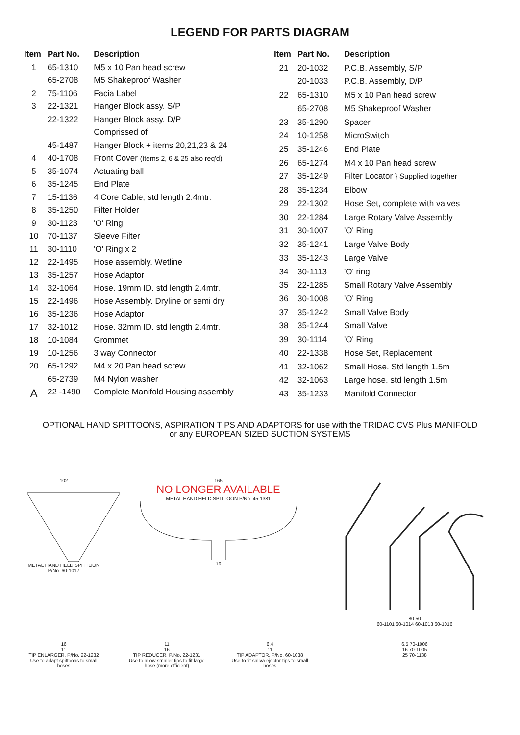LEGEND FOR PARTS DIAGRAM
| Item | Part No. | Description |
| --- | --- | --- |
| 1 | 65-1310 | M5 x 10 Pan head screw |
| | 65-2708 | M5 Shakeproof Washer |
| 2 | 75-1106 | Facia Label |
| 3 | 22-1321 | Hanger Block assy. S/P |
| | 22-1322 | Hanger Block assy. D/P |
| | | Comprissed of |
| | 45-1487 | Hanger Block + items 20,21,23 & 24 |
| 4 | 40-1708 | Front Cover (Items 2, 6 & 25 also req'd) |
| 5 | 35-1074 | Actuating ball |
| 6 | 35-1245 | End Plate |
| 7 | 15-1136 | 4 Core Cable, std length 2.4mtr. |
| 8 | 35-1250 | Filter Holder |
| 9 | 30-1123 | 'O' Ring |
| 10 | 70-1137 | Sleeve Filter |
| 11 | 30-1110 | 'O' Ring x 2 |
| 12 | 22-1495 | Hose assembly. Wetline |
| 13 | 35-1257 | Hose Adaptor |
| 14 | 32-1064 | Hose. 19mm ID. std length 2.4mtr. |
| 15 | 22-1496 | Hose Assembly. Dryline or semi dry |
| 16 | 35-1236 | Hose Adaptor |
| 17 | 32-1012 | Hose. 32mm ID. std length 2.4mtr. |
| 18 | 10-1084 | Grommet |
| 19 | 10-1256 | 3 way Connector |
| 20 | 65-1292 | M4 x 20 Pan head screw |
| | 65-2739 | M4 Nylon washer |
| A | 22 -1490 | Complete Manifold Housing assembly |
| Item | Part No. | Description |
| --- | --- | --- |
| 21 | 20-1032 | P.C.B. Assembly, S/P |
| | 20-1033 | P.C.B. Assembly, D/P |
| 22 | 65-1310 | M5 x 10 Pan head screw |
| | 65-2708 | M5 Shakeproof Washer |
| 23 | 35-1290 | Spacer |
| 24 | 10-1258 | MicroSwitch |
| 25 | 35-1246 | End Plate |
| 26 | 65-1274 | M4 x 10 Pan head screw |
| 27 | 35-1249 | Filter Locator } Supplied together |
| 28 | 35-1234 | Elbow |
| 29 | 22-1302 | Hose Set, complete with valves |
| 30 | 22-1284 | Large Rotary Valve Assembly |
| 31 | 30-1007 | 'O' Ring |
| 32 | 35-1241 | Large Valve Body |
| 33 | 35-1243 | Large Valve |
| 34 | 30-1113 | 'O' ring |
| 35 | 22-1285 | Small Rotary Valve Assembly |
| 36 | 30-1008 | 'O' Ring |
| 37 | 35-1242 | Small Valve Body |
| 38 | 35-1244 | Small Valve |
| 39 | 30-1114 | 'O' Ring |
| 40 | 22-1338 | Hose Set, Replacement |
| 41 | 32-1062 | Small Hose. Std length 1.5m |
| 42 | 32-1063 | Large hose. std length 1.5m |
| 43 | 35-1233 | Manifold Connector |
OPTIONAL HAND SPITTOONS, ASPIRATION TIPS AND ADAPTORS for use with the TRIDAC CVS Plus MANIFOLD
or any EUROPEAN SIZED SUCTION SYSTEMS
102
METAL HAND HELD SPITTOON P/No. 60-1017
165
NO LONGER AVAILABLE
METAL HAND HELD SPITTOON P/No. 45-1381
16
80 50
60-1101 60-1014 60-1013 60-1016
16
11
TIP ENLARGER. P/No. 22-1232
Use to adapt spittoons to small hoses
11
16
TIP REDUCER. P/No. 22-1231
Use to allow smaller tips to fit large hose (more efficient)
6.4
11
TIP ADAPTOR. P/No. 60-1038
Use to fit saliva ejector tips to small hoses
6.5 70-1006
16 70-1005
25 70-1138